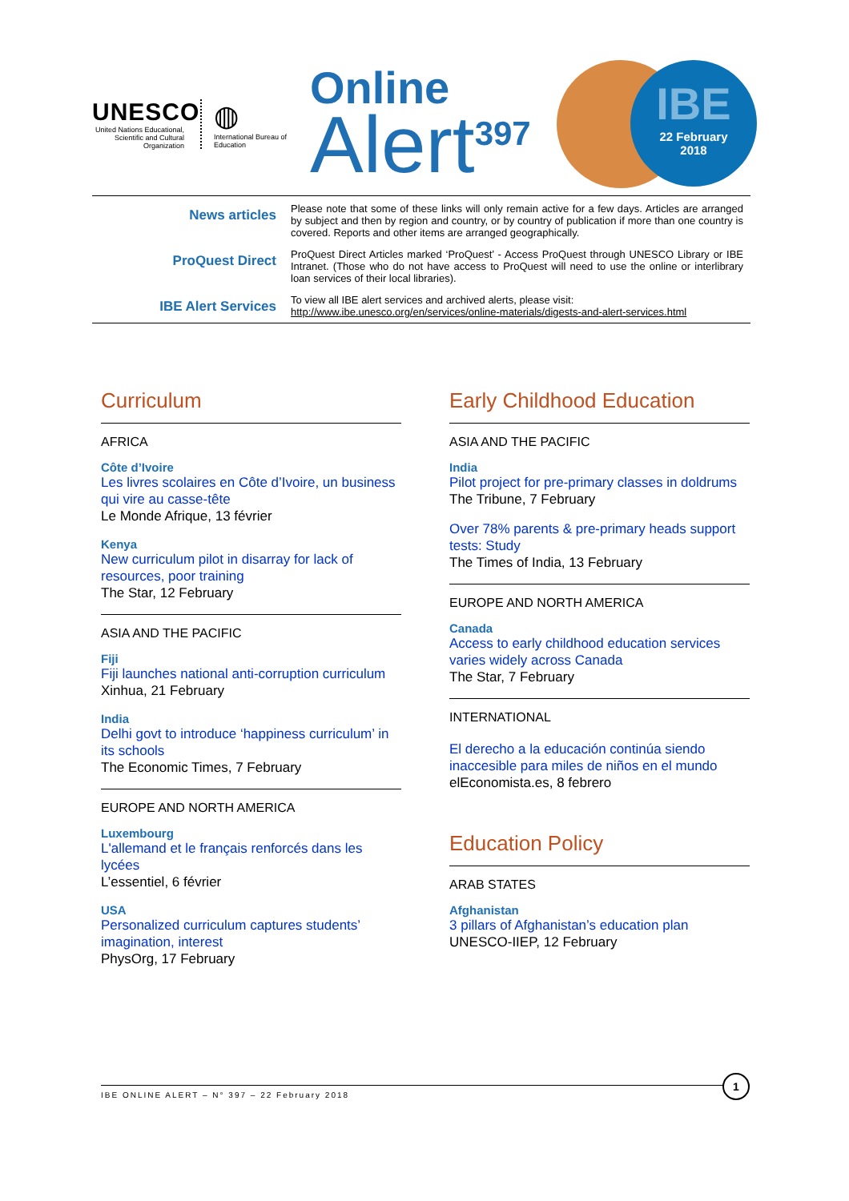UNESCO
United Nations Educational, Scientific and Cultural Organization
◍
International Bureau of Education
Online
Alert<sup>397</sup>
IBE
22 February
2018
News articles
Please note that some of these links will only remain active for a few days. Articles are arranged by subject and then by region and country, or by country of publication if more than one country is covered. Reports and other items are arranged geographically.
ProQuest Direct
ProQuest Direct Articles marked ‘ProQuest’ - Access ProQuest through UNESCO Library or IBE Intranet. (Those who do not have access to ProQuest will need to use the online or interlibrary loan services of their local libraries).
IBE Alert Services
To view all IBE alert services and archived alerts, please visit:
http://www.ibe.unesco.org/en/services/online-materials/digests-and-alert-services.html
Curriculum
AFRICA
Côte d’Ivoire
Les livres scolaires en Côte d’Ivoire, un business qui vire au casse-tête
Le Monde Afrique, 13 février
Kenya
New curriculum pilot in disarray for lack of resources, poor training
The Star, 12 February
ASIA AND THE PACIFIC
Fiji
Fiji launches national anti-corruption curriculum
Xinhua, 21 February
India
Delhi govt to introduce ‘happiness curriculum’ in its schools
The Economic Times, 7 February
EUROPE AND NORTH AMERICA
Luxembourg
L'allemand et le français renforcés dans les lycées
L’essentiel, 6 février
USA
Personalized curriculum captures students’ imagination, interest
PhysOrg, 17 February
Early Childhood Education
ASIA AND THE PACIFIC
India
Pilot project for pre-primary classes in doldrums
The Tribune, 7 February
Over 78% parents & pre-primary heads support tests: Study
The Times of India, 13 February
EUROPE AND NORTH AMERICA
Canada
Access to early childhood education services varies widely across Canada
The Star, 7 February
INTERNATIONAL
El derecho a la educación continúa siendo inaccesible para miles de niños en el mundo
elEconomista.es, 8 febrero
Education Policy
ARAB STATES
Afghanistan
3 pillars of Afghanistan’s education plan
UNESCO-IIEP, 12 February
IBE ONLINE ALERT – N° 397 – 22 February 2018
1